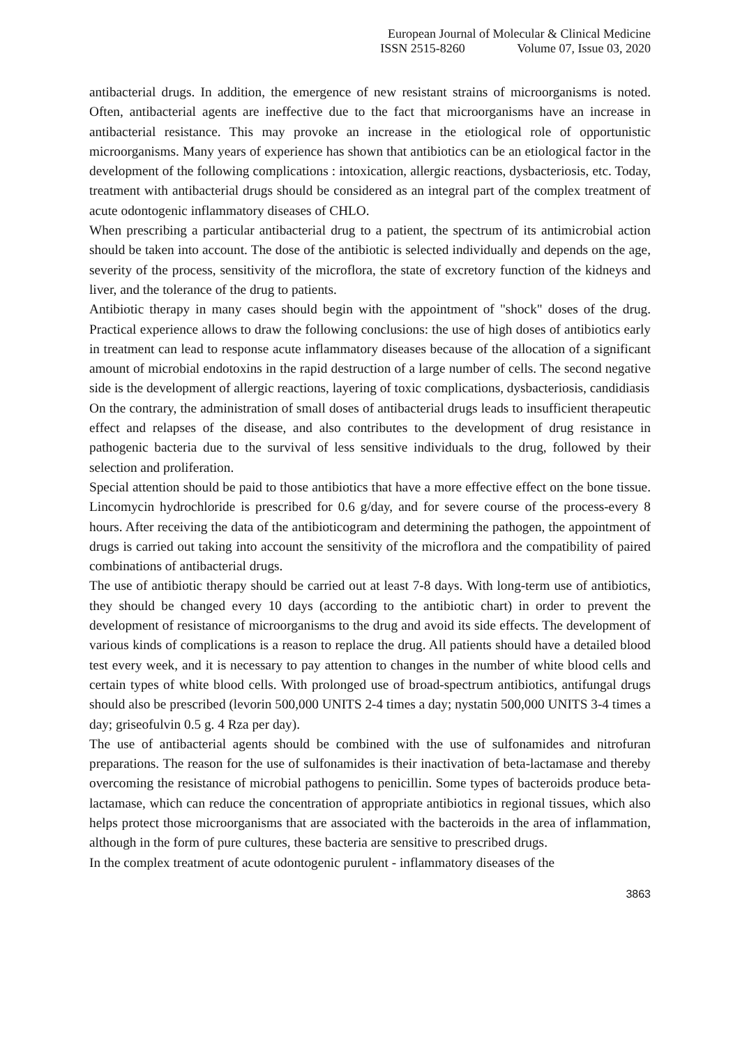European Journal of Molecular & Clinical Medicine
ISSN 2515-8260 Volume 07, Issue 03, 2020
antibacterial drugs. In addition, the emergence of new resistant strains of microorganisms is noted. Often, antibacterial agents are ineffective due to the fact that microorganisms have an increase in antibacterial resistance. This may provoke an increase in the etiological role of opportunistic microorganisms. Many years of experience has shown that antibiotics can be an etiological factor in the development of the following complications : intoxication, allergic reactions, dysbacteriosis, etc. Today, treatment with antibacterial drugs should be considered as an integral part of the complex treatment of acute odontogenic inflammatory diseases of CHLO.
When prescribing a particular antibacterial drug to a patient, the spectrum of its antimicrobial action should be taken into account. The dose of the antibiotic is selected individually and depends on the age, severity of the process, sensitivity of the microflora, the state of excretory function of the kidneys and liver, and the tolerance of the drug to patients.
Antibiotic therapy in many cases should begin with the appointment of "shock" doses of the drug. Practical experience allows to draw the following conclusions: the use of high doses of antibiotics early in treatment can lead to response acute inflammatory diseases because of the allocation of a significant amount of microbial endotoxins in the rapid destruction of a large number of cells. The second negative side is the development of allergic reactions, layering of toxic complications, dysbacteriosis, candidiasis
On the contrary, the administration of small doses of antibacterial drugs leads to insufficient therapeutic effect and relapses of the disease, and also contributes to the development of drug resistance in pathogenic bacteria due to the survival of less sensitive individuals to the drug, followed by their selection and proliferation.
Special attention should be paid to those antibiotics that have a more effective effect on the bone tissue. Lincomycin hydrochloride is prescribed for 0.6 g/day, and for severe course of the process-every 8 hours. After receiving the data of the antibioticogram and determining the pathogen, the appointment of drugs is carried out taking into account the sensitivity of the microflora and the compatibility of paired combinations of antibacterial drugs.
The use of antibiotic therapy should be carried out at least 7-8 days. With long-term use of antibiotics, they should be changed every 10 days (according to the antibiotic chart) in order to prevent the development of resistance of microorganisms to the drug and avoid its side effects. The development of various kinds of complications is a reason to replace the drug. All patients should have a detailed blood test every week, and it is necessary to pay attention to changes in the number of white blood cells and certain types of white blood cells. With prolonged use of broad-spectrum antibiotics, antifungal drugs should also be prescribed (levorin 500,000 UNITS 2-4 times a day; nystatin 500,000 UNITS 3-4 times a day; griseofulvin 0.5 g. 4 Rza per day).
The use of antibacterial agents should be combined with the use of sulfonamides and nitrofuran preparations. The reason for the use of sulfonamides is their inactivation of beta-lactamase and thereby overcoming the resistance of microbial pathogens to penicillin. Some types of bacteroids produce beta-lactamase, which can reduce the concentration of appropriate antibiotics in regional tissues, which also helps protect those microorganisms that are associated with the bacteroids in the area of inflammation, although in the form of pure cultures, these bacteria are sensitive to prescribed drugs.
In the complex treatment of acute odontogenic purulent - inflammatory diseases of the
3863